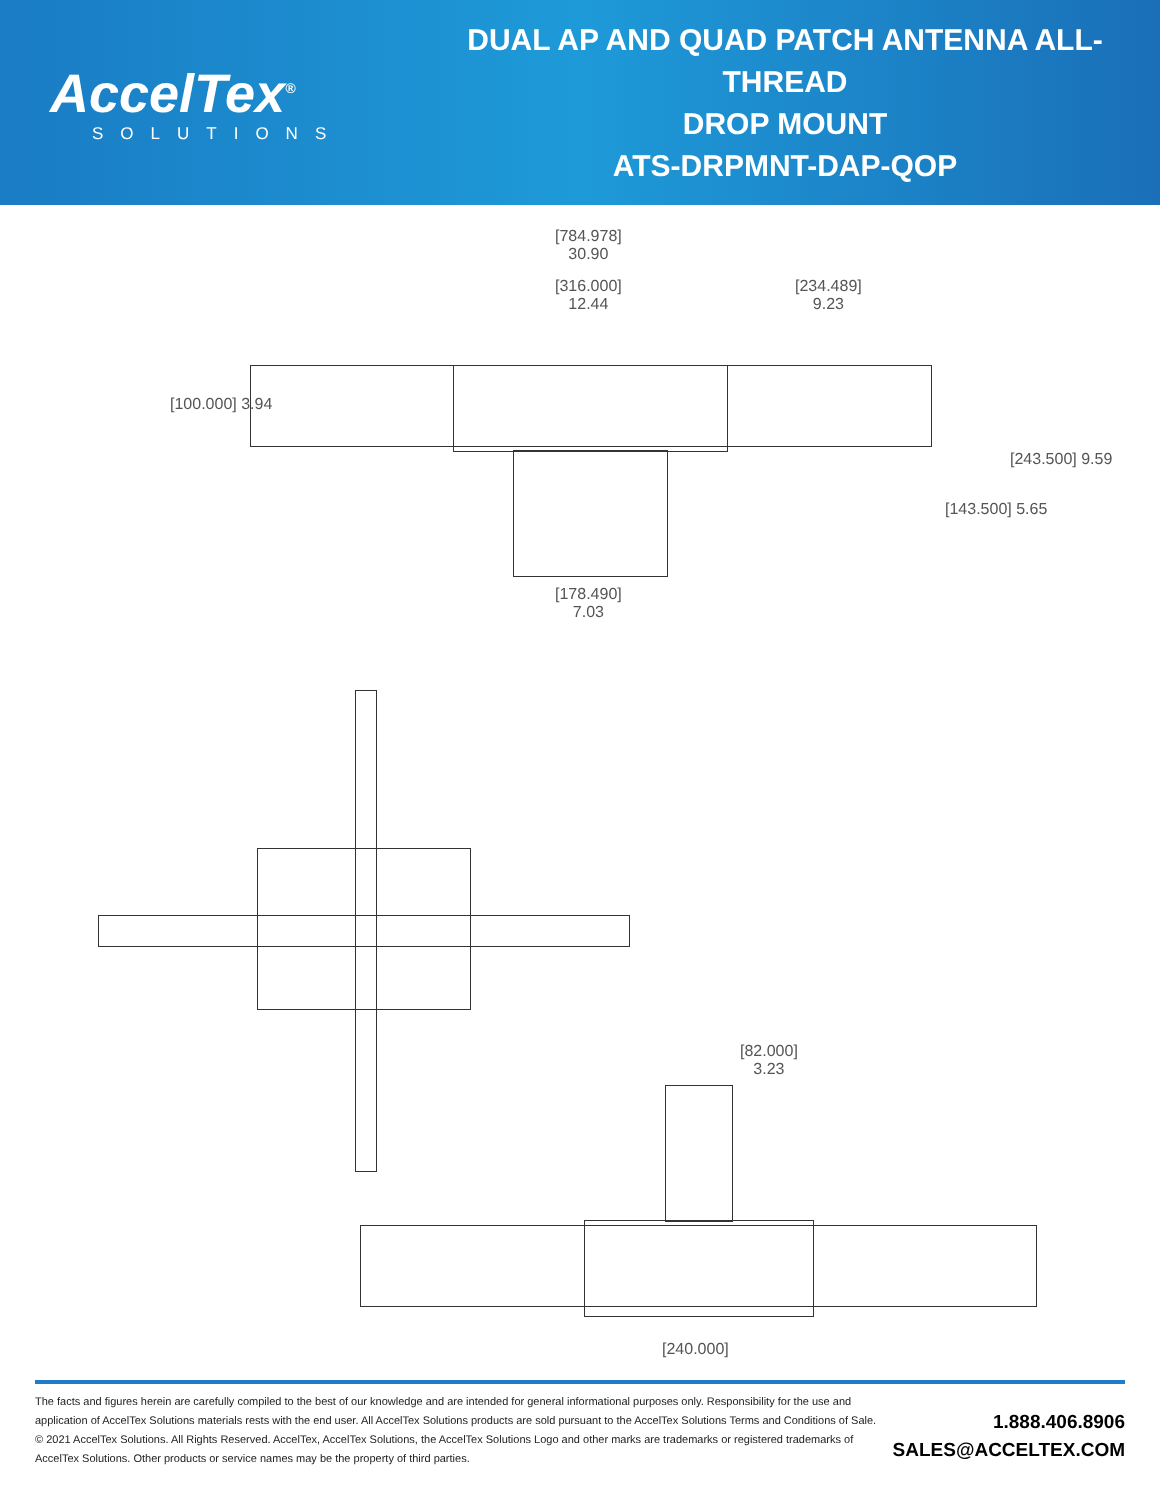AccelTex<sup>®</sup>
SOLUTIONS
DUAL AP AND QUAD PATCH ANTENNA ALL-THREAD
DROP MOUNT
ATS-DRPMNT-DAP-QOP
[784.978]
30.90
[316.000]
12.44
[234.489]
9.23
[100.000] 3.94
[143.500] 5.65
[243.500] 9.59
[178.490]
7.03
[82.000]
3.23
[240.000]
The facts and figures herein are carefully compiled to the best of our knowledge and are intended for general informational purposes only. Responsibility for the use and application of AccelTex Solutions materials rests with the end user. All AccelTex Solutions products are sold pursuant to the AccelTex Solutions Terms and Conditions of Sale. © 2021 AccelTex Solutions. All Rights Reserved. AccelTex, AccelTex Solutions, the AccelTex Solutions Logo and other marks are trademarks or registered trademarks of AccelTex Solutions. Other products or service names may be the property of third parties.
1.888.406.8906
SALES@ACCELTEX.COM